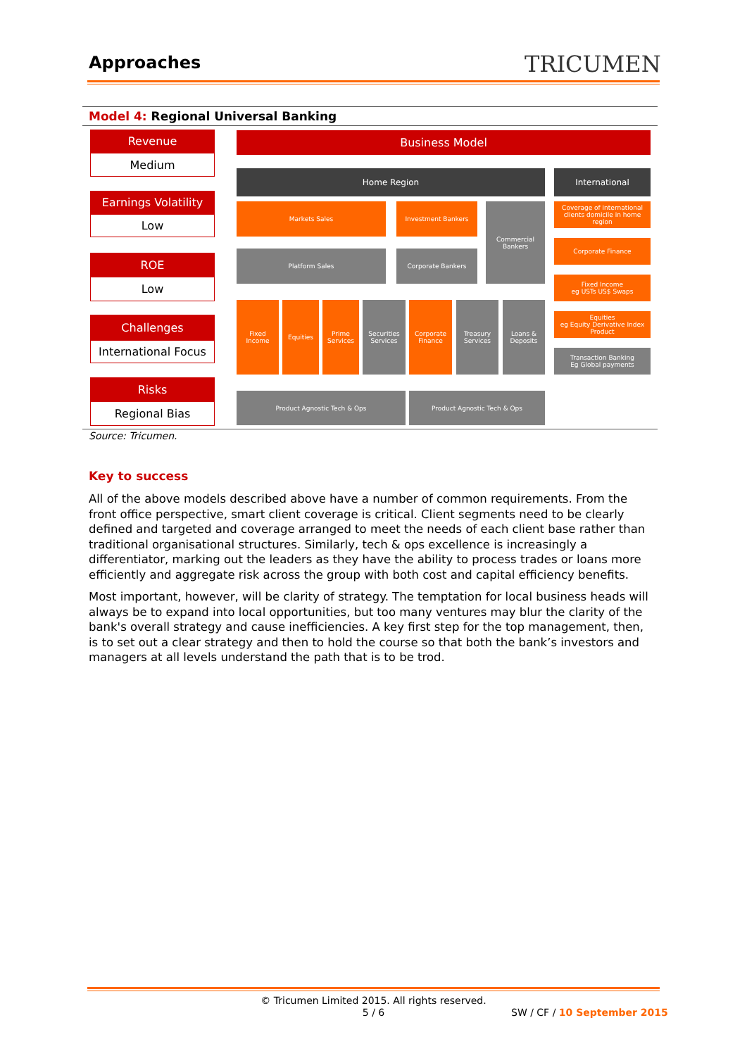Approaches TRICUMEN
Model 4: Regional Universal Banking
Revenue
Medium
Earnings Volatility
Low
ROE
Low
Challenges
International Focus
Risks
Regional Bias
Business Model
Home Region International
Markets Sales Investment Bankers
Commercial
Bankers
Coverage of international clients domicile in home region
Platform Sales Corporate Bankers
Corporate Finance
Fixed Income
eg USTs US$ Swaps
Fixed
Income
Equities
Prime
Services
Securities
Services
Corporate
Finance
Treasury
Services
Loans &
Deposits
Equities
eg Equity Derivative Index Product
Transaction Banking
Eg Global payments
Product Agnostic Tech & Ops Product Agnostic Tech & Ops
Source: Tricumen.
Key to success
All of the above models described above have a number of common requirements. From the front office perspective, smart client coverage is critical. Client segments need to be clearly defined and targeted and coverage arranged to meet the needs of each client base rather than traditional organisational structures. Similarly, tech & ops excellence is increasingly a differentiator, marking out the leaders as they have the ability to process trades or loans more efficiently and aggregate risk across the group with both cost and capital efficiency benefits.
Most important, however, will be clarity of strategy. The temptation for local business heads will always be to expand into local opportunities, but too many ventures may blur the clarity of the bank's overall strategy and cause inefficiencies. A key first step for the top management, then, is to set out a clear strategy and then to hold the course so that both the bank’s investors and managers at all levels understand the path that is to be trod.
© Tricumen Limited 2015. All rights reserved.
5 / 6 SW / CF / 10 September 2015